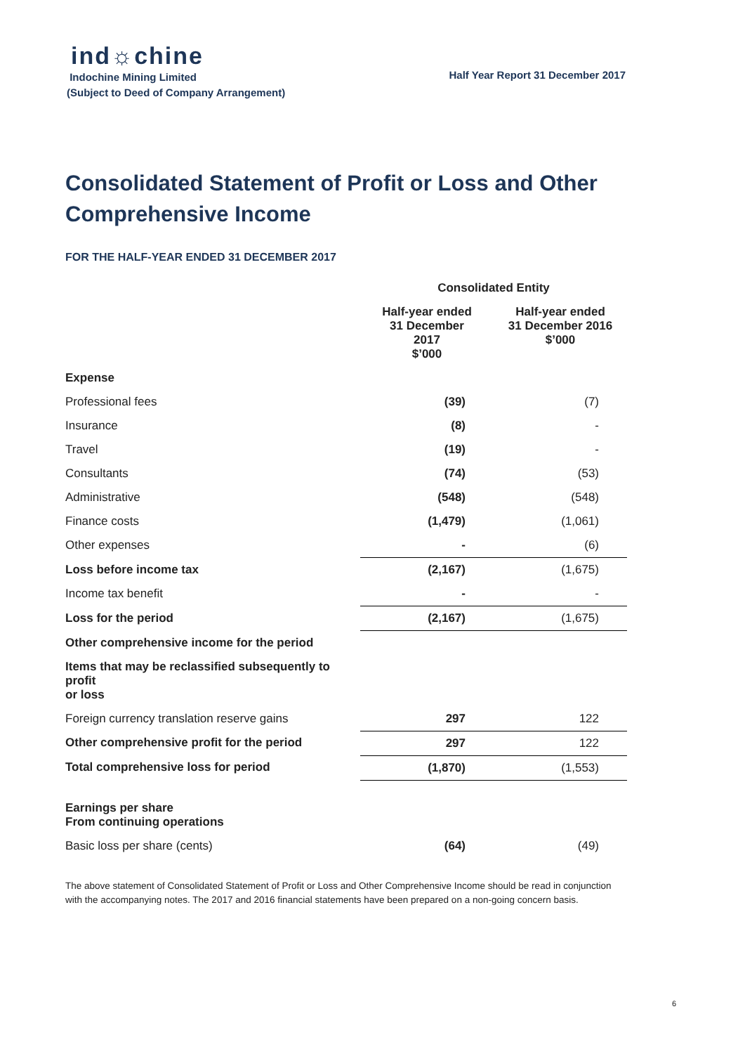ind☼chine
Indochine Mining Limited
(Subject to Deed of Company Arrangement)
Half Year Report 31 December 2017
Consolidated Statement of Profit or Loss and Other Comprehensive Income
FOR THE HALF-YEAR ENDED 31 DECEMBER 2017
| | Consolidated Entity | |
| --- | --- | --- |
| | Half-year ended 31 December 2017 $’000 | Half-year ended 31 December 2016 $’000 |
| Expense | | |
| Professional fees | (39) | (7) |
| Insurance | (8) | - |
| Travel | (19) | - |
| Consultants | (74) | (53) |
| Administrative | (548) | (548) |
| Finance costs | (1,479) | (1,061) |
| Other expenses | - | (6) |
| Loss before income tax | (2,167) | (1,675) |
| Income tax benefit | - | - |
| Loss for the period | (2,167) | (1,675) |
| Other comprehensive income for the period | | |
| Items that may be reclassified subsequently to profit or loss | | |
| Foreign currency translation reserve gains | 297 | 122 |
| Other comprehensive profit for the period | 297 | 122 |
| Total comprehensive loss for period | (1,870) | (1,553) |
| Earnings per share From continuing operations | | |
| Basic loss per share (cents) | (64) | (49) |
The above statement of Consolidated Statement of Profit or Loss and Other Comprehensive Income should be read in conjunction with the accompanying notes. The 2017 and 2016 financial statements have been prepared on a non-going concern basis.
6